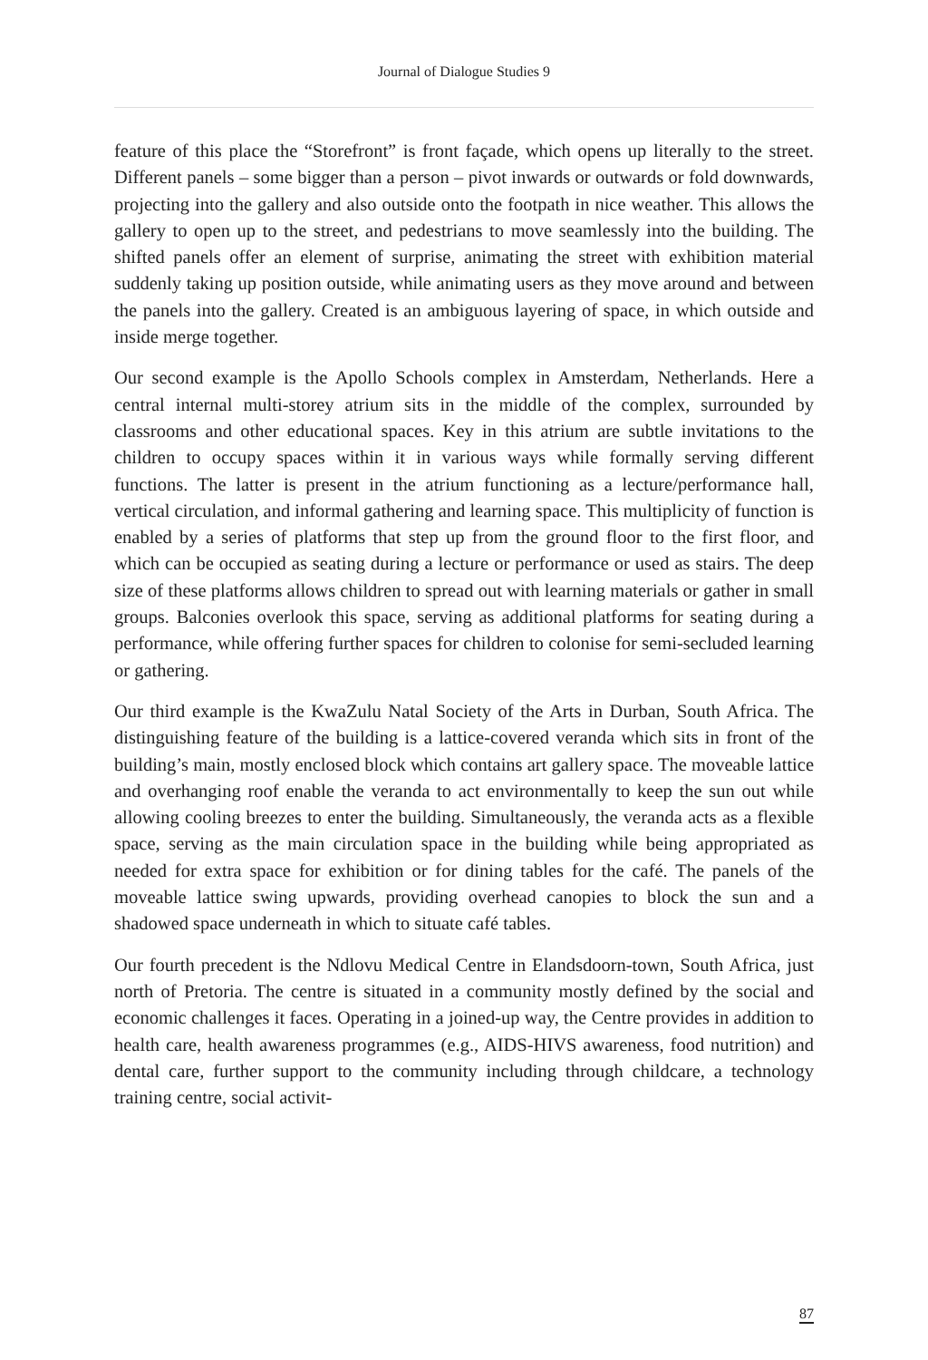Journal of Dialogue Studies 9
feature of this place the “Storefront” is front façade, which opens up literally to the street. Different panels – some bigger than a person – pivot inwards or outwards or fold downwards, projecting into the gallery and also outside onto the footpath in nice weather. This allows the gallery to open up to the street, and pedestrians to move seamlessly into the building. The shifted panels offer an element of surprise, animating the street with exhibition material suddenly taking up position outside, while animating users as they move around and between the panels into the gallery. Created is an ambiguous layering of space, in which outside and inside merge together.
Our second example is the Apollo Schools complex in Amsterdam, Netherlands. Here a central internal multi-storey atrium sits in the middle of the complex, surrounded by classrooms and other educational spaces. Key in this atrium are subtle invitations to the children to occupy spaces within it in various ways while formally serving different functions. The latter is present in the atrium functioning as a lecture/performance hall, vertical circulation, and informal gathering and learning space. This multiplicity of function is enabled by a series of platforms that step up from the ground floor to the first floor, and which can be occupied as seating during a lecture or performance or used as stairs. The deep size of these platforms allows children to spread out with learning materials or gather in small groups. Balconies overlook this space, serving as additional platforms for seating during a performance, while offering further spaces for children to colonise for semi-secluded learning or gathering.
Our third example is the KwaZulu Natal Society of the Arts in Durban, South Africa. The distinguishing feature of the building is a lattice-covered veranda which sits in front of the building’s main, mostly enclosed block which contains art gallery space. The moveable lattice and overhanging roof enable the veranda to act environmentally to keep the sun out while allowing cooling breezes to enter the building. Simultaneously, the veranda acts as a flexible space, serving as the main circulation space in the building while being appropriated as needed for extra space for exhibition or for dining tables for the café. The panels of the moveable lattice swing upwards, providing overhead canopies to block the sun and a shadowed space underneath in which to situate café tables.
Our fourth precedent is the Ndlovu Medical Centre in Elandsdoorn-town, South Africa, just north of Pretoria. The centre is situated in a community mostly defined by the social and economic challenges it faces. Operating in a joined-up way, the Centre provides in addition to health care, health awareness programmes (e.g., AIDS-HIVS awareness, food nutrition) and dental care, further support to the community including through childcare, a technology training centre, social activit-
87